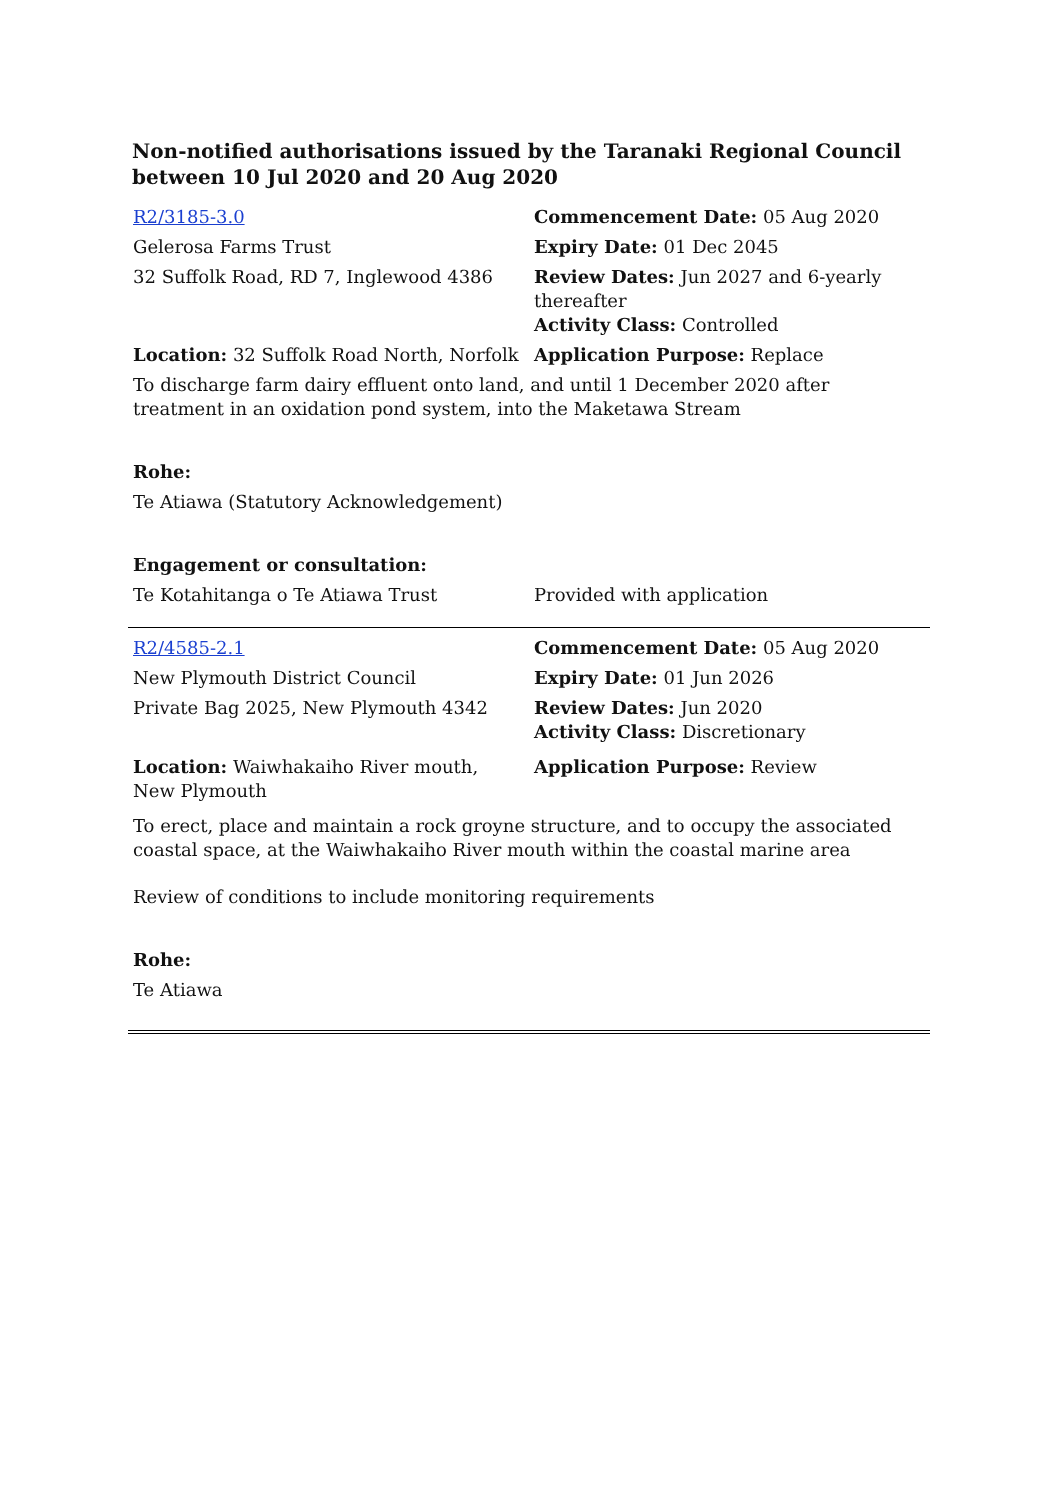Non-notified authorisations issued by the Taranaki Regional Council between 10 Jul 2020 and 20 Aug 2020
| R2/3185-3.0 | Commencement Date: 05 Aug 2020 |
| Gelerosa Farms Trust | Expiry Date: 01 Dec 2045 |
| 32 Suffolk Road, RD 7, Inglewood 4386 | Review Dates: Jun 2027 and 6-yearly thereafter Activity Class: Controlled |
| Location: 32 Suffolk Road North, Norfolk | Application Purpose: Replace |
| To discharge farm dairy effluent onto land, and until 1 December 2020 after treatment in an oxidation pond system, into the Maketawa Stream | |
| Rohe: | |
| Te Atiawa (Statutory Acknowledgement) | |
| Engagement or consultation: | |
| Te Kotahitanga o Te Atiawa Trust | Provided with application |
| R2/4585-2.1 | Commencement Date: 05 Aug 2020 |
| New Plymouth District Council | Expiry Date: 01 Jun 2026 |
| Private Bag 2025, New Plymouth 4342 | Review Dates: Jun 2020 Activity Class: Discretionary |
| Location: Waiwhakaiho River mouth, New Plymouth | Application Purpose: Review |
| To erect, place and maintain a rock groyne structure, and to occupy the associated coastal space, at the Waiwhakaiho River mouth within the coastal marine area | |
| Review of conditions to include monitoring requirements | |
| Rohe: | |
| Te Atiawa | |